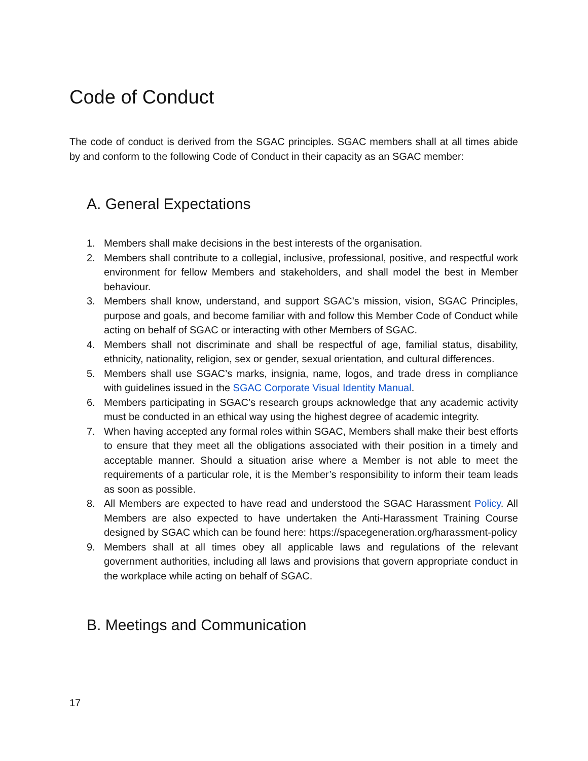Code of Conduct
The code of conduct is derived from the SGAC principles. SGAC members shall at all times abide by and conform to the following Code of Conduct in their capacity as an SGAC member:
A. General Expectations
1. Members shall make decisions in the best interests of the organisation.
2. Members shall contribute to a collegial, inclusive, professional, positive, and respectful work environment for fellow Members and stakeholders, and shall model the best in Member behaviour.
3. Members shall know, understand, and support SGAC’s mission, vision, SGAC Principles, purpose and goals, and become familiar with and follow this Member Code of Conduct while acting on behalf of SGAC or interacting with other Members of SGAC.
4. Members shall not discriminate and shall be respectful of age, familial status, disability, ethnicity, nationality, religion, sex or gender, sexual orientation, and cultural differences.
5. Members shall use SGAC’s marks, insignia, name, logos, and trade dress in compliance with guidelines issued in the SGAC Corporate Visual Identity Manual.
6. Members participating in SGAC’s research groups acknowledge that any academic activity must be conducted in an ethical way using the highest degree of academic integrity.
7. When having accepted any formal roles within SGAC, Members shall make their best efforts to ensure that they meet all the obligations associated with their position in a timely and acceptable manner. Should a situation arise where a Member is not able to meet the requirements of a particular role, it is the Member’s responsibility to inform their team leads as soon as possible.
8. All Members are expected to have read and understood the SGAC Harassment Policy. All Members are also expected to have undertaken the Anti-Harassment Training Course designed by SGAC which can be found here: https://spacegeneration.org/harassment-policy
9. Members shall at all times obey all applicable laws and regulations of the relevant government authorities, including all laws and provisions that govern appropriate conduct in the workplace while acting on behalf of SGAC.
B. Meetings and Communication
17